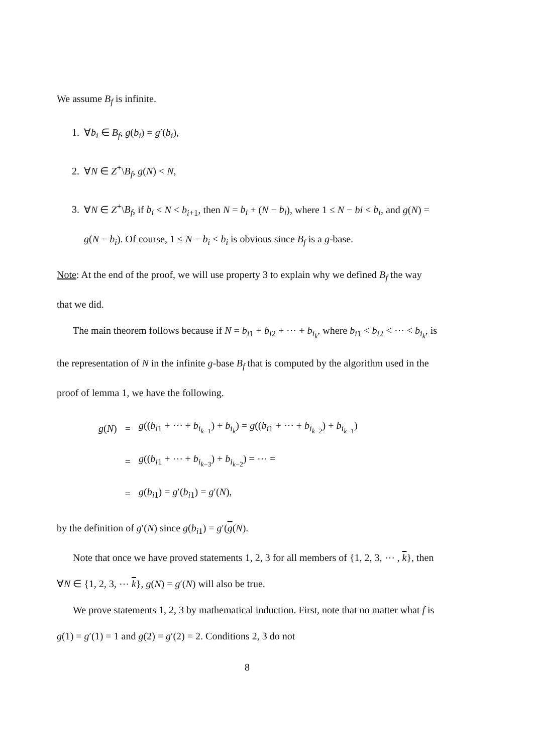We assume B<sub>f</sub> is infinite.
1. ∀b<sub>i</sub> ∈ B<sub>f</sub>, g(b<sub>i</sub>) = g′(b<sub>i</sub>),
2. ∀N ∈ Z<sup>+</sup>\B<sub>f</sub>, g(N) < N,
3. ∀N ∈ Z<sup>+</sup>\B<sub>f</sub>, if b<sub>i</sub> < N < b<sub>i+1</sub>, then N = b<sub>i</sub> + (N − b<sub>i</sub>), where 1 ≤ N − bi < b<sub>i</sub>, and g(N) = g(N − b<sub>i</sub>). Of course, 1 ≤ N − b<sub>i</sub> < b<sub>i</sub> is obvious since B<sub>f</sub> is a g-base.
Note: At the end of the proof, we will use property 3 to explain why we defined B<sub>f</sub> the way that we did.
The main theorem follows because if N = b<sub>i1</sub> + b<sub>i2</sub> + ⋯ + b<sub>i<sub>k</sub></sub>, where b<sub>i1</sub> < b<sub>i2</sub> < ⋯ < b<sub>i<sub>k</sub></sub>, is the representation of N in the infinite g-base B<sub>f</sub> that is computed by the algorithm used in the proof of lemma 1, we have the following.
| g ( N ) | = | g (( b<sub>i1</sub> + ⋯ + b<sub>i<sub>k−1</sub></sub>) + b<sub>i<sub>k</sub></sub>) = g (( b<sub>i1</sub> + ⋯ + b<sub>i<sub>k−2</sub></sub>) + b<sub>i<sub>k−1</sub></sub>) |
| | = | g (( b<sub>i1</sub> + ⋯ + b<sub>i<sub>k−3</sub></sub>) + b<sub>i<sub>k−2</sub></sub>) = ⋯ = |
| | = | g ( b<sub>i1</sub>) = g ′( b<sub>i1</sub>) = g ′( N ), |
by the definition of g′(N) since g(b<sub>i1</sub>) = g′(g(N).
Note that once we have proved statements 1, 2, 3 for all members of {1, 2, 3, ⋯ , k}, then ∀N ∈ {1, 2, 3, ⋯ k}, g(N) = g′(N) will also be true.
We prove statements 1, 2, 3 by mathematical induction. First, note that no matter what f is g(1) = g′(1) = 1 and g(2) = g′(2) = 2. Conditions 2, 3 do not
8